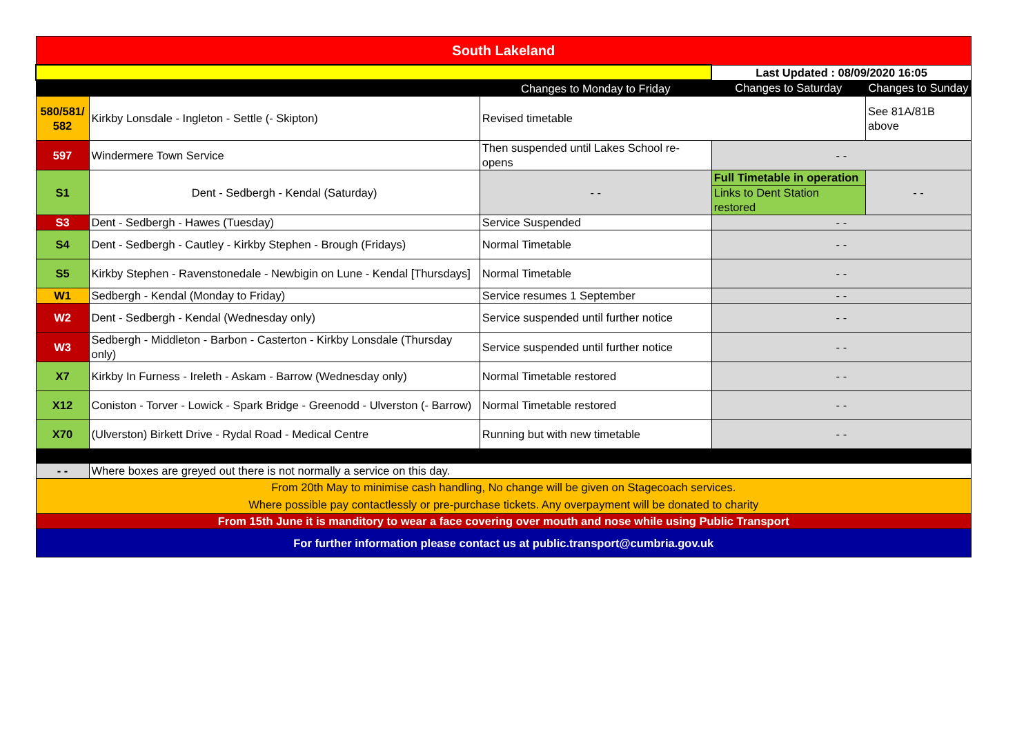| South Lakeland | | | | |
| | | | Last Updated : 08/09/2020 16:05 | |
| | | Changes to Monday to Friday | Changes to Saturday | Changes to Sunday |
| 580/581/ 582 | Kirkby Lonsdale - Ingleton - Settle (- Skipton) | Revised timetable | | See 81A/81B above |
| 597 | Windermere Town Service | Then suspended until Lakes School re-opens | - - | |
| S1 | Dent - Sedbergh - Kendal (Saturday) | - - | Full Timetable in operation Links to Dent Station restored | - - |
| S3 | Dent - Sedbergh - Hawes (Tuesday) | Service Suspended | - - | |
| S4 | Dent - Sedbergh - Cautley - Kirkby Stephen - Brough (Fridays) | Normal Timetable | - - | |
| S5 | Kirkby Stephen - Ravenstonedale - Newbigin on Lune - Kendal [Thursdays] | Normal Timetable | - - | |
| W1 | Sedbergh - Kendal (Monday to Friday) | Service resumes 1 September | - - | |
| W2 | Dent - Sedbergh - Kendal (Wednesday only) | Service suspended until further notice | - - | |
| W3 | Sedbergh - Middleton - Barbon - Casterton - Kirkby Lonsdale (Thursday only) | Service suspended until further notice | - - | |
| X7 | Kirkby In Furness - Ireleth - Askam - Barrow (Wednesday only) | Normal Timetable restored | - - | |
| X12 | Coniston - Torver - Lowick - Spark Bridge - Greenodd - Ulverston (- Barrow) | Normal Timetable restored | - - | |
| X70 | (Ulverston) Birkett Drive - Rydal Road - Medical Centre | Running but with new timetable | - - | |
| - - | Where boxes are greyed out there is not normally a service on this day. | | | |
| From 20th May to minimise cash handling, No change will be given on Stagecoach services. Where possible pay contactlessly or pre-purchase tickets. Any overpayment will be donated to charity | | | | |
| From 15th June it is manditory to wear a face covering over mouth and nose while using Public Transport | | | | |
| For further information please contact us at public.transport@cumbria.gov.uk | | | | |